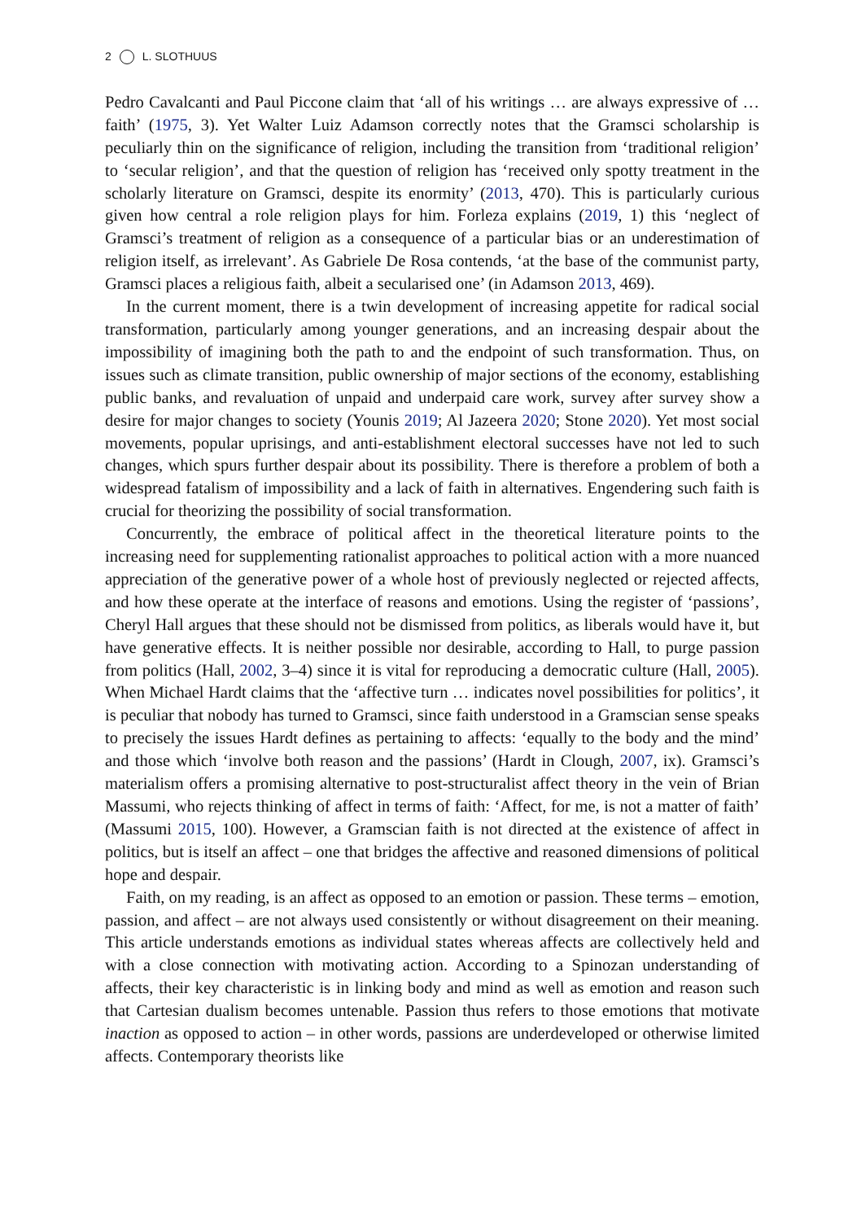2 L. SLOTHUUS
Pedro Cavalcanti and Paul Piccone claim that ‘all of his writings … are always expressive of … faith’ (1975, 3). Yet Walter Luiz Adamson correctly notes that the Gramsci scholarship is peculiarly thin on the significance of religion, including the transition from ‘traditional religion’ to ‘secular religion’, and that the question of religion has ‘received only spotty treatment in the scholarly literature on Gramsci, despite its enormity’ (2013, 470). This is particularly curious given how central a role religion plays for him. Forleza explains (2019, 1) this ‘neglect of Gramsci’s treatment of religion as a consequence of a particular bias or an underestimation of religion itself, as irrelevant’. As Gabriele De Rosa contends, ‘at the base of the communist party, Gramsci places a religious faith, albeit a secularised one’ (in Adamson 2013, 469).
In the current moment, there is a twin development of increasing appetite for radical social transformation, particularly among younger generations, and an increasing despair about the impossibility of imagining both the path to and the endpoint of such transformation. Thus, on issues such as climate transition, public ownership of major sections of the economy, establishing public banks, and revaluation of unpaid and underpaid care work, survey after survey show a desire for major changes to society (Younis 2019; Al Jazeera 2020; Stone 2020). Yet most social movements, popular uprisings, and anti-establishment electoral successes have not led to such changes, which spurs further despair about its possibility. There is therefore a problem of both a widespread fatalism of impossibility and a lack of faith in alternatives. Engendering such faith is crucial for theorizing the possibility of social transformation.
Concurrently, the embrace of political affect in the theoretical literature points to the increasing need for supplementing rationalist approaches to political action with a more nuanced appreciation of the generative power of a whole host of previously neglected or rejected affects, and how these operate at the interface of reasons and emotions. Using the register of ‘passions’, Cheryl Hall argues that these should not be dismissed from politics, as liberals would have it, but have generative effects. It is neither possible nor desirable, according to Hall, to purge passion from politics (Hall, 2002, 3–4) since it is vital for reproducing a democratic culture (Hall, 2005). When Michael Hardt claims that the ‘affective turn … indicates novel possibilities for politics’, it is peculiar that nobody has turned to Gramsci, since faith understood in a Gramscian sense speaks to precisely the issues Hardt defines as pertaining to affects: ‘equally to the body and the mind’ and those which ‘involve both reason and the passions’ (Hardt in Clough, 2007, ix). Gramsci’s materialism offers a promising alternative to post-structuralist affect theory in the vein of Brian Massumi, who rejects thinking of affect in terms of faith: ‘Affect, for me, is not a matter of faith’ (Massumi 2015, 100). However, a Gramscian faith is not directed at the existence of affect in politics, but is itself an affect – one that bridges the affective and reasoned dimensions of political hope and despair.
Faith, on my reading, is an affect as opposed to an emotion or passion. These terms – emotion, passion, and affect – are not always used consistently or without disagreement on their meaning. This article understands emotions as individual states whereas affects are collectively held and with a close connection with motivating action. According to a Spinozan understanding of affects, their key characteristic is in linking body and mind as well as emotion and reason such that Cartesian dualism becomes untenable. Passion thus refers to those emotions that motivate inaction as opposed to action – in other words, passions are underdeveloped or otherwise limited affects. Contemporary theorists like